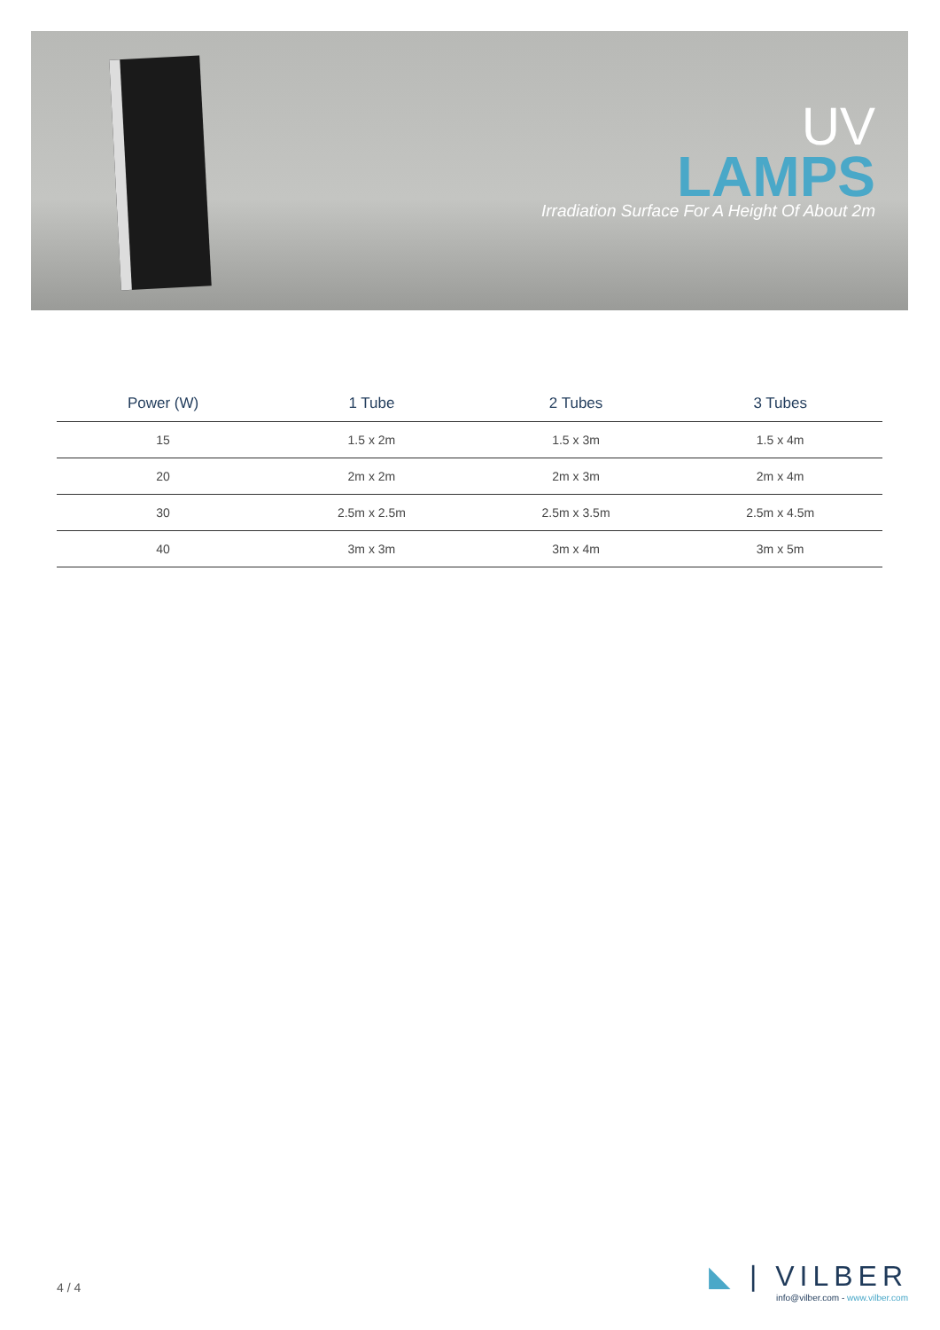UV
LAMPS
Irradiation Surface For A Height Of About 2m
| Power (W) | 1 Tube | 2 Tubes | 3 Tubes |
| --- | --- | --- | --- |
| 15 | 1.5 x 2m | 1.5 x 3m | 1.5 x 4m |
| 20 | 2m x 2m | 2m x 3m | 2m x 4m |
| 30 | 2.5m x 2.5m | 2.5m x 3.5m | 2.5m x 4.5m |
| 40 | 3m x 3m | 3m x 4m | 3m x 5m |
4 / 4
◣ | VILBER
info@vilber.com - www.vilber.com